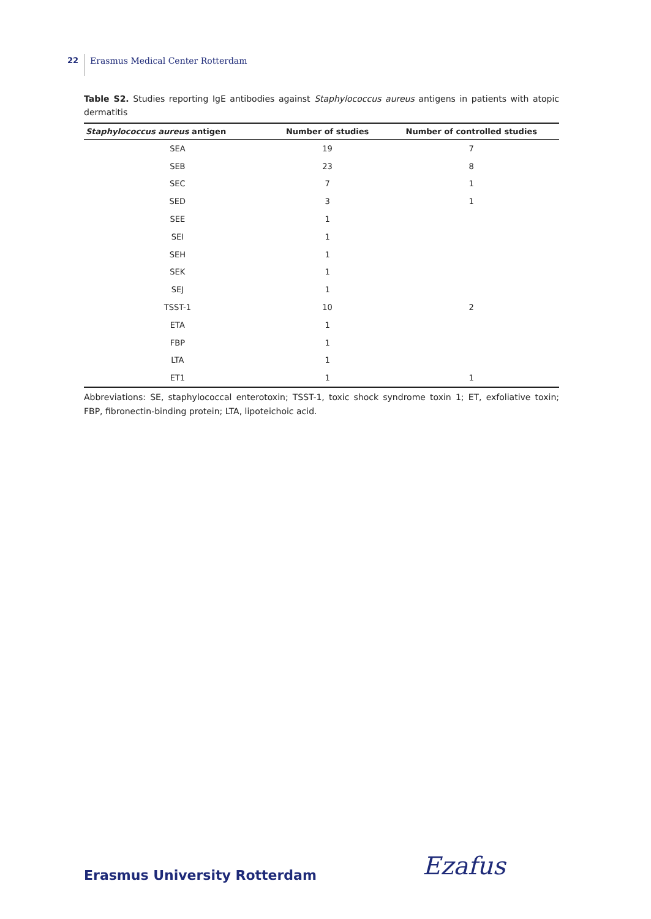22 Erasmus Medical Center Rotterdam
Table S2. Studies reporting IgE antibodies against Staphylococcus aureus antigens in patients with atopic dermatitis
| Staphylococcus aureus antigen | Number of studies | Number of controlled studies |
| --- | --- | --- |
| SEA | 19 | 7 |
| SEB | 23 | 8 |
| SEC | 7 | 1 |
| SED | 3 | 1 |
| SEE | 1 | |
| SEI | 1 | |
| SEH | 1 | |
| SEK | 1 | |
| SEJ | 1 | |
| TSST-1 | 10 | 2 |
| ETA | 1 | |
| FBP | 1 | |
| LTA | 1 | |
| ET1 | 1 | 1 |
Abbreviations: SE, staphylococcal enterotoxin; TSST-1, toxic shock syndrome toxin 1; ET, exfoliative toxin; FBP, fibronectin-binding protein; LTA, lipoteichoic acid.
Erasmus University Rotterdam Ezafus